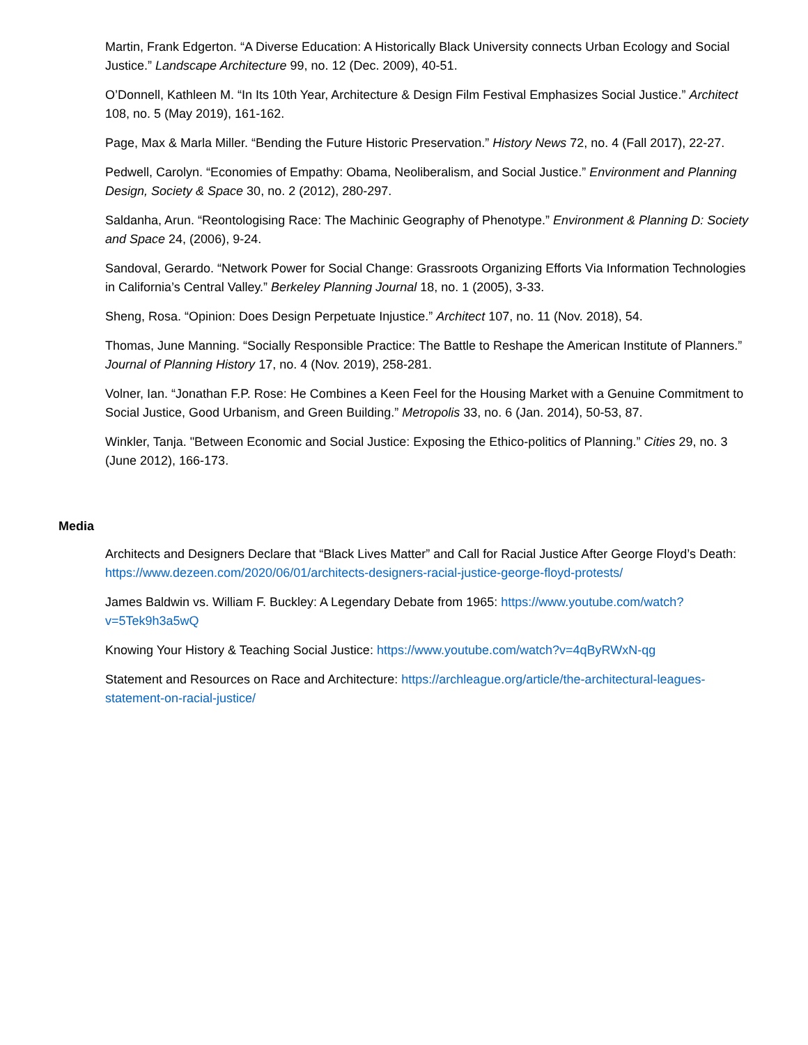Martin, Frank Edgerton. “A Diverse Education: A Historically Black University connects Urban Ecology and Social Justice.” Landscape Architecture 99, no. 12 (Dec. 2009), 40-51.
O’Donnell, Kathleen M. “In Its 10th Year, Architecture & Design Film Festival Emphasizes Social Justice.” Architect 108, no. 5 (May 2019), 161-162.
Page, Max & Marla Miller. “Bending the Future Historic Preservation.” History News 72, no. 4 (Fall 2017), 22-27.
Pedwell, Carolyn. “Economies of Empathy: Obama, Neoliberalism, and Social Justice.” Environment and Planning Design, Society & Space 30, no. 2 (2012), 280-297.
Saldanha, Arun. “Reontologising Race: The Machinic Geography of Phenotype.” Environment & Planning D: Society and Space 24, (2006), 9-24.
Sandoval, Gerardo. “Network Power for Social Change: Grassroots Organizing Efforts Via Information Technologies in California’s Central Valley.” Berkeley Planning Journal 18, no. 1 (2005), 3-33.
Sheng, Rosa. “Opinion: Does Design Perpetuate Injustice.” Architect 107, no. 11 (Nov. 2018), 54.
Thomas, June Manning. “Socially Responsible Practice: The Battle to Reshape the American Institute of Planners.” Journal of Planning History 17, no. 4 (Nov. 2019), 258-281.
Volner, Ian. “Jonathan F.P. Rose: He Combines a Keen Feel for the Housing Market with a Genuine Commitment to Social Justice, Good Urbanism, and Green Building.” Metropolis 33, no. 6 (Jan. 2014), 50-53, 87.
Winkler, Tanja. "Between Economic and Social Justice: Exposing the Ethico-politics of Planning.” Cities 29, no. 3 (June 2012), 166-173.
Media
Architects and Designers Declare that “Black Lives Matter” and Call for Racial Justice After George Floyd’s Death: https://www.dezeen.com/2020/06/01/architects-designers-racial-justice-george-floyd-protests/
James Baldwin vs. William F. Buckley: A Legendary Debate from 1965: https://www.youtube.com/watch?v=5Tek9h3a5wQ
Knowing Your History & Teaching Social Justice: https://www.youtube.com/watch?v=4qByRWxN-qg
Statement and Resources on Race and Architecture: https://archleague.org/article/the-architectural-leagues-statement-on-racial-justice/